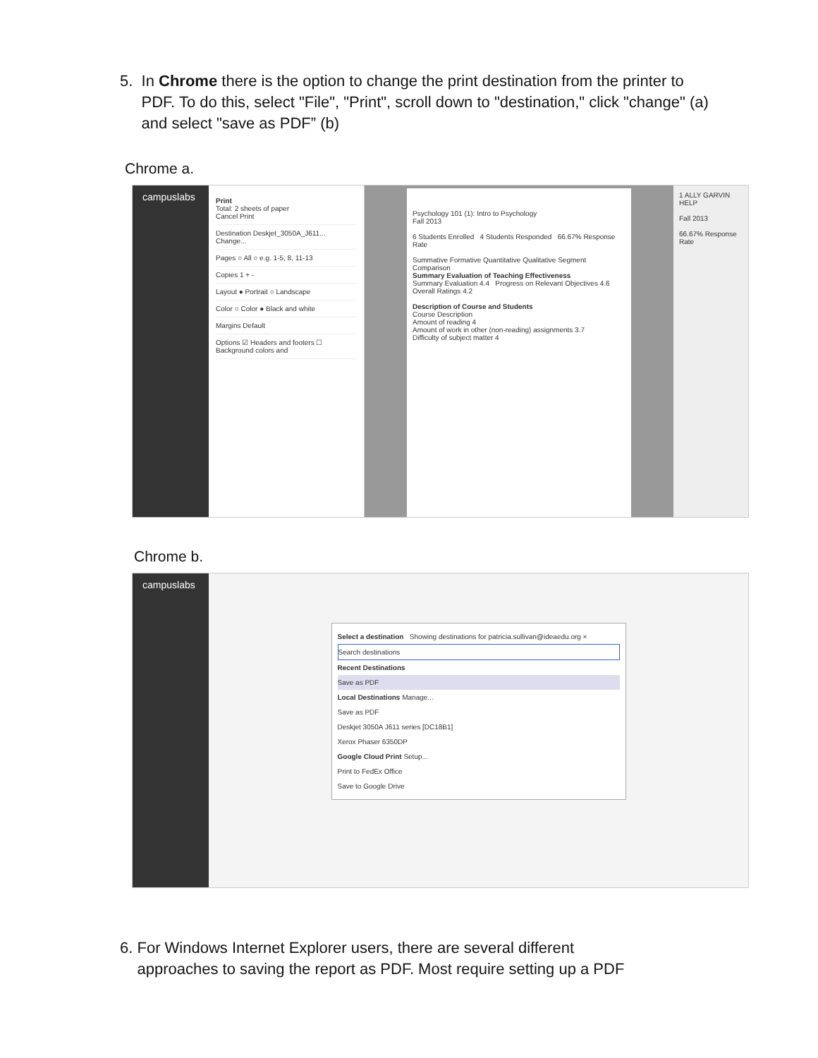5. In Chrome there is the option to change the print destination from the printer to
PDF. To do this, select "File", "Print", scroll down to "destination," click "change" (a)
and select "save as PDF” (b)
Chrome a.
campuslabs
Print
Total: 2 sheets of paper
Cancel Print
Destination Deskjet_3050A_J611... Change...
Pages ○ All ○ e.g. 1-5, 8, 11-13
Copies 1 + -
Layout ● Portrait ○ Landscape
Color ○ Color ● Black and white
Margins Default
Options ☑ Headers and footers ☐ Background colors and
Psychology 101 (1): Intro to Psychology
Fall 2013
6 Students Enrolled 4 Students Responded 66.67% Response Rate
Summative Formative Quantitative Qualitative Segment Comparison
Summary Evaluation of Teaching Effectiveness
Summary Evaluation 4.4 Progress on Relevant Objectives 4.6 Overall Ratings 4.2
Description of Course and Students
Course Description
Amount of reading 4
Amount of work in other (non-reading) assignments 3.7
Difficulty of subject matter 4
1 ALLY GARVIN HELP
Fall 2013
66.67% Response Rate
Chrome b.
campuslabs
Select a destination Showing destinations for patricia.sullivan@ideaedu.org ×
Search destinations
Recent Destinations
Save as PDF
Local Destinations Manage...
Save as PDF
Deskjet 3050A J611 series [DC18B1]
Xerox Phaser 6350DP
Google Cloud Print Setup...
Print to FedEx Office
Save to Google Drive
6. For Windows Internet Explorer users, there are several different
approaches to saving the report as PDF. Most require setting up a PDF